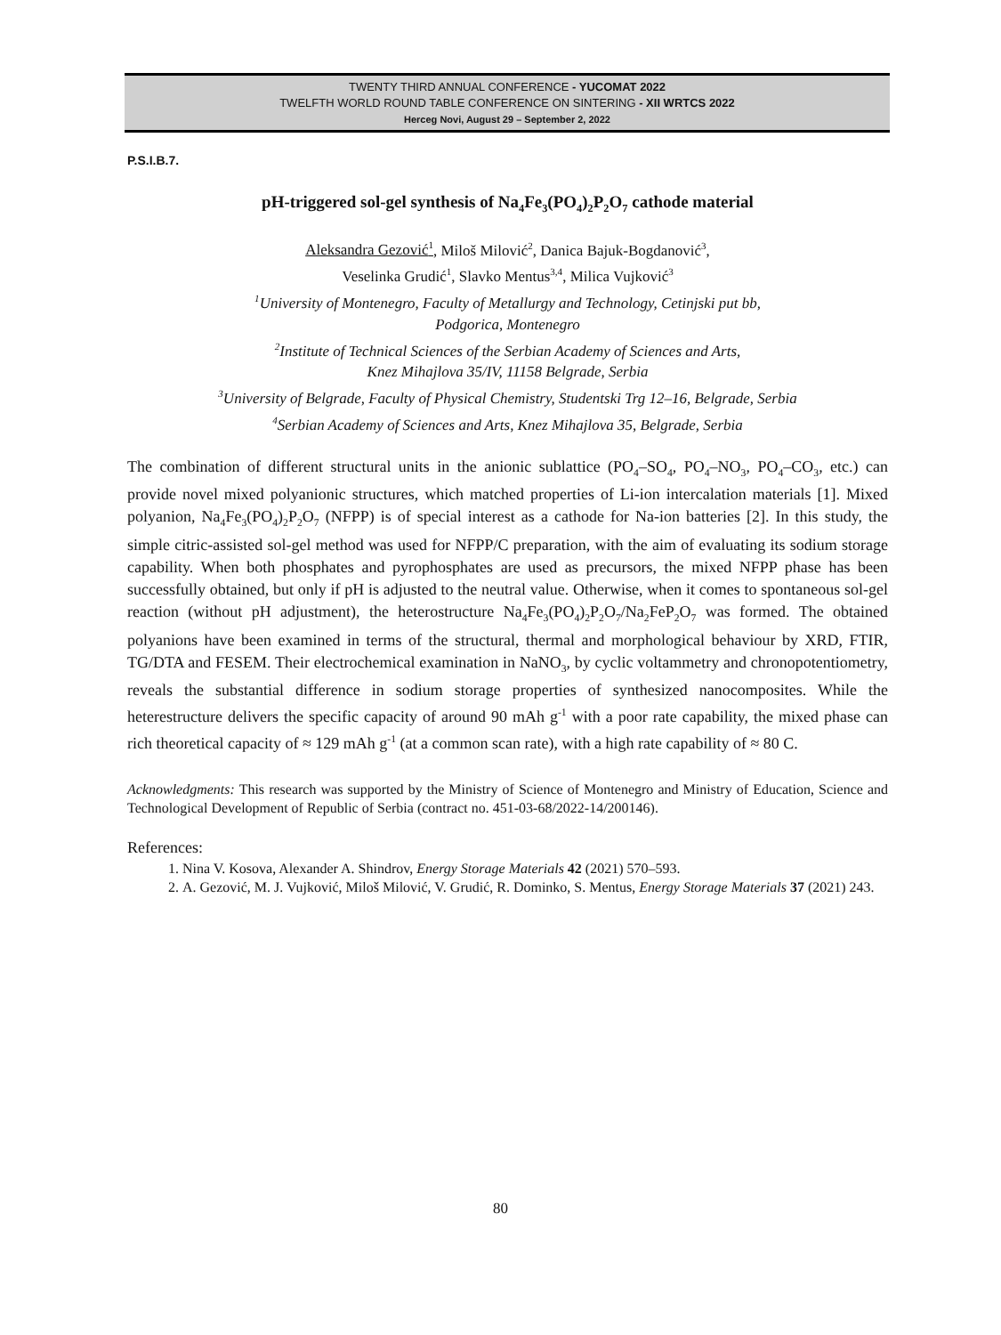TWENTY THIRD ANNUAL CONFERENCE - YUCOMAT 2022
TWELFTH WORLD ROUND TABLE CONFERENCE ON SINTERING - XII WRTCS 2022
Herceg Novi, August 29 – September 2, 2022
P.S.I.B.7.
pH-triggered sol-gel synthesis of Na<sub>4</sub>Fe<sub>3</sub>(PO<sub>4</sub>)<sub>2</sub>P<sub>2</sub>O<sub>7</sub> cathode material
Aleksandra Gezović<sup>1</sup>, Miloš Milović<sup>2</sup>, Danica Bajuk-Bogdanović<sup>3</sup>,
Veselinka Grudić<sup>1</sup>, Slavko Mentus<sup>3,4</sup>, Milica Vujković<sup>3</sup>
<sup>1</sup> University of Montenegro, Faculty of Metallurgy and Technology, Cetinjski put bb,
Podgorica, Montenegro
<sup>2</sup> Institute of Technical Sciences of the Serbian Academy of Sciences and Arts,
Knez Mihajlova 35/IV, 11158 Belgrade, Serbia
<sup>3</sup> University of Belgrade, Faculty of Physical Chemistry, Studentski Trg 12–16, Belgrade, Serbia
<sup>4</sup> Serbian Academy of Sciences and Arts, Knez Mihajlova 35, Belgrade, Serbia
The combination of different structural units in the anionic sublattice (PO<sub>4</sub>–SO<sub>4</sub>, PO<sub>4</sub>–NO<sub>3</sub>, PO<sub>4</sub>–CO<sub>3</sub>, etc.) can provide novel mixed polyanionic structures, which matched properties of Li-ion intercalation materials [1]. Mixed polyanion, Na<sub>4</sub>Fe<sub>3</sub>(PO<sub>4</sub>)<sub>2</sub>P<sub>2</sub>O<sub>7</sub> (NFPP) is of special interest as a cathode for Na-ion batteries [2]. In this study, the simple citric-assisted sol-gel method was used for NFPP/C preparation, with the aim of evaluating its sodium storage capability. When both phosphates and pyrophosphates are used as precursors, the mixed NFPP phase has been successfully obtained, but only if pH is adjusted to the neutral value. Otherwise, when it comes to spontaneous sol-gel reaction (without pH adjustment), the heterostructure Na<sub>4</sub>Fe<sub>3</sub>(PO<sub>4</sub>)<sub>2</sub>P<sub>2</sub>O<sub>7</sub>/Na<sub>2</sub>FeP<sub>2</sub>O<sub>7</sub> was formed. The obtained polyanions have been examined in terms of the structural, thermal and morphological behaviour by XRD, FTIR, TG/DTA and FESEM. Their electrochemical examination in NaNO<sub>3</sub>, by cyclic voltammetry and chronopotentiometry, reveals the substantial difference in sodium storage properties of synthesized nanocomposites. While the heterestructure delivers the specific capacity of around 90 mAh g<sup>-1</sup> with a poor rate capability, the mixed phase can rich theoretical capacity of ≈ 129 mAh g<sup>-1</sup> (at a common scan rate), with a high rate capability of ≈ 80 C.
Acknowledgments: This research was supported by the Ministry of Science of Montenegro and Ministry of Education, Science and Technological Development of Republic of Serbia (contract no. 451-03-68/2022-14/200146).
References:
1. Nina V. Kosova, Alexander A. Shindrov, Energy Storage Materials 42 (2021) 570–593.
2. A. Gezović, M. J. Vujković, Miloš Milović, V. Grudić, R. Dominko, S. Mentus, Energy Storage Materials 37 (2021) 243.
80